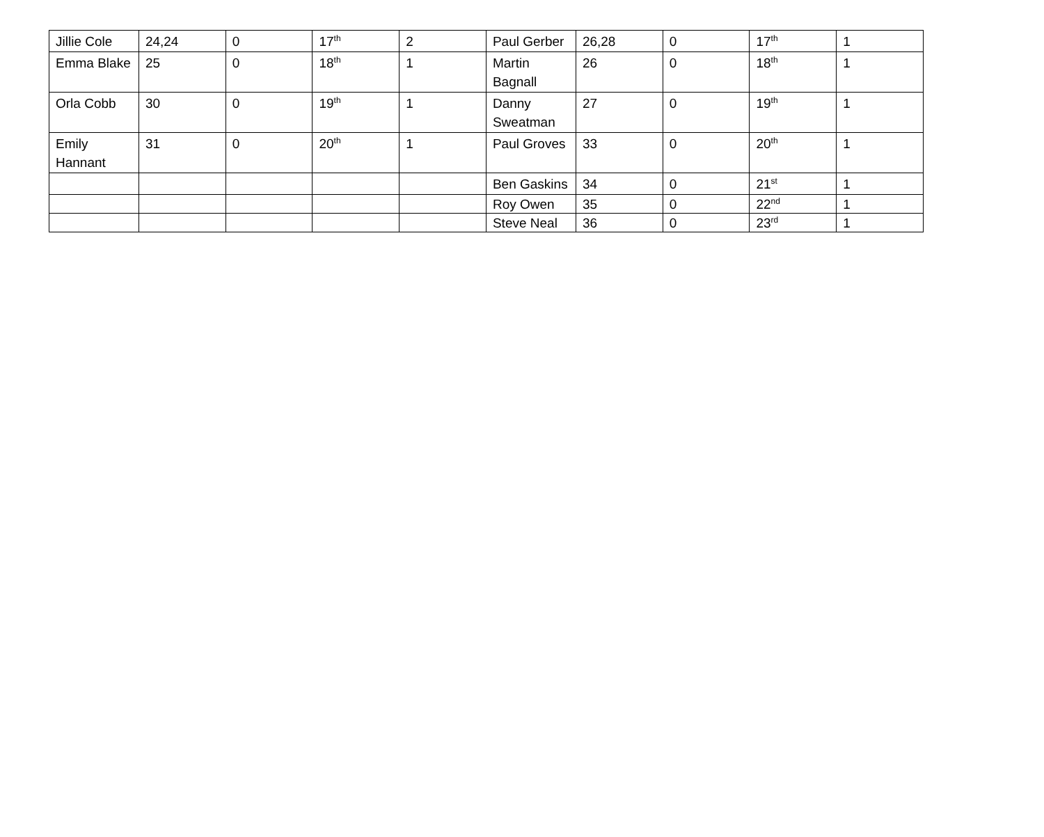| Jillie Cole | 24,24 | 0 | 17<sup>th</sup> | 2 | Paul Gerber | 26,28 | 0 | 17<sup>th</sup> | 1 |
| Emma Blake | 25 | 0 | 18<sup>th</sup> | 1 | Martin Bagnall | 26 | 0 | 18<sup>th</sup> | 1 |
| Orla Cobb | 30 | 0 | 19<sup>th</sup> | 1 | Danny Sweatman | 27 | 0 | 19<sup>th</sup> | 1 |
| Emily Hannant | 31 | 0 | 20<sup>th</sup> | 1 | Paul Groves | 33 | 0 | 20<sup>th</sup> | 1 |
| | | | | | Ben Gaskins | 34 | 0 | 21<sup>st</sup> | 1 |
| | | | | | Roy Owen | 35 | 0 | 22<sup>nd</sup> | 1 |
| | | | | | Steve Neal | 36 | 0 | 23<sup>rd</sup> | 1 |